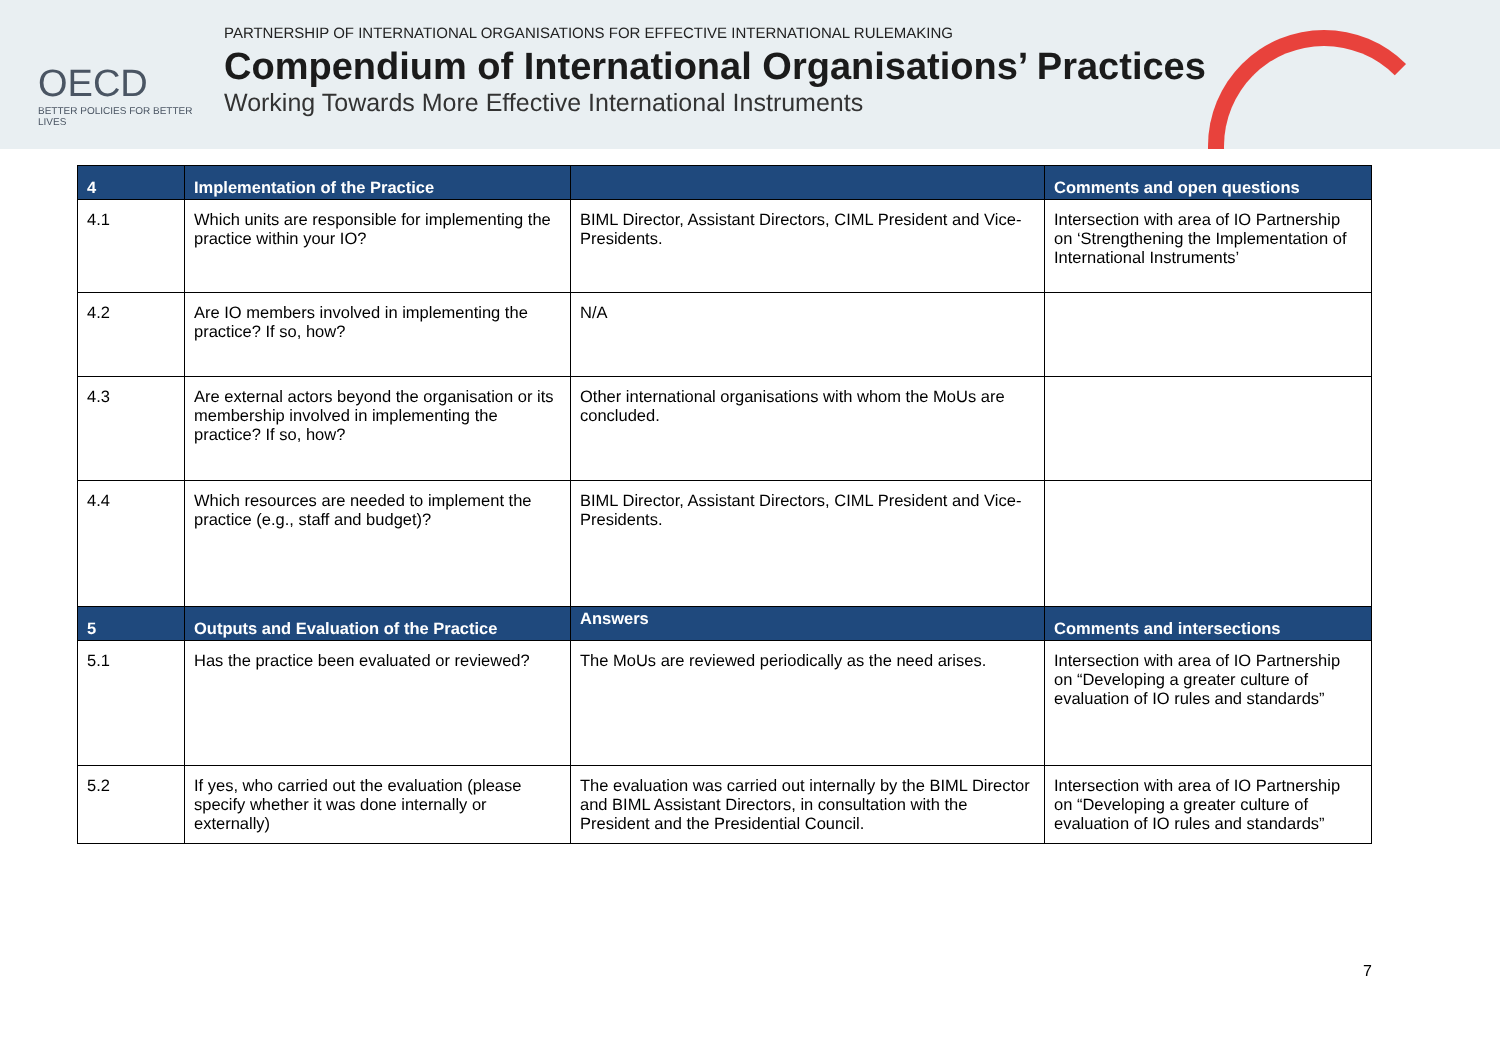OECD
BETTER POLICIES FOR BETTER LIVES
PARTNERSHIP OF INTERNATIONAL ORGANISATIONS FOR EFFECTIVE INTERNATIONAL RULEMAKING
Compendium of International Organisations’ Practices
Working Towards More Effective International Instruments
| 4 | Implementation of the Practice | | Comments and open questions |
| --- | --- | --- | --- |
| 4.1 | Which units are responsible for implementing the practice within your IO? | BIML Director, Assistant Directors, CIML President and Vice-Presidents. | Intersection with area of IO Partnership on ‘Strengthening the Implementation of International Instruments’ |
| 4.2 | Are IO members involved in implementing the practice? If so, how? | N/A | |
| 4.3 | Are external actors beyond the organisation or its membership involved in implementing the practice? If so, how? | Other international organisations with whom the MoUs are concluded. | |
| 4.4 | Which resources are needed to implement the practice (e.g., staff and budget)? | BIML Director, Assistant Directors, CIML President and Vice-Presidents. | |
| 5 | Outputs and Evaluation of the Practice | Answers | Comments and intersections |
| 5.1 | Has the practice been evaluated or reviewed? | The MoUs are reviewed periodically as the need arises. | Intersection with area of IO Partnership on “Developing a greater culture of evaluation of IO rules and standards” |
| 5.2 | If yes, who carried out the evaluation (please specify whether it was done internally or externally) | The evaluation was carried out internally by the BIML Director and BIML Assistant Directors, in consultation with the President and the Presidential Council. | Intersection with area of IO Partnership on “Developing a greater culture of evaluation of IO rules and standards” |
7